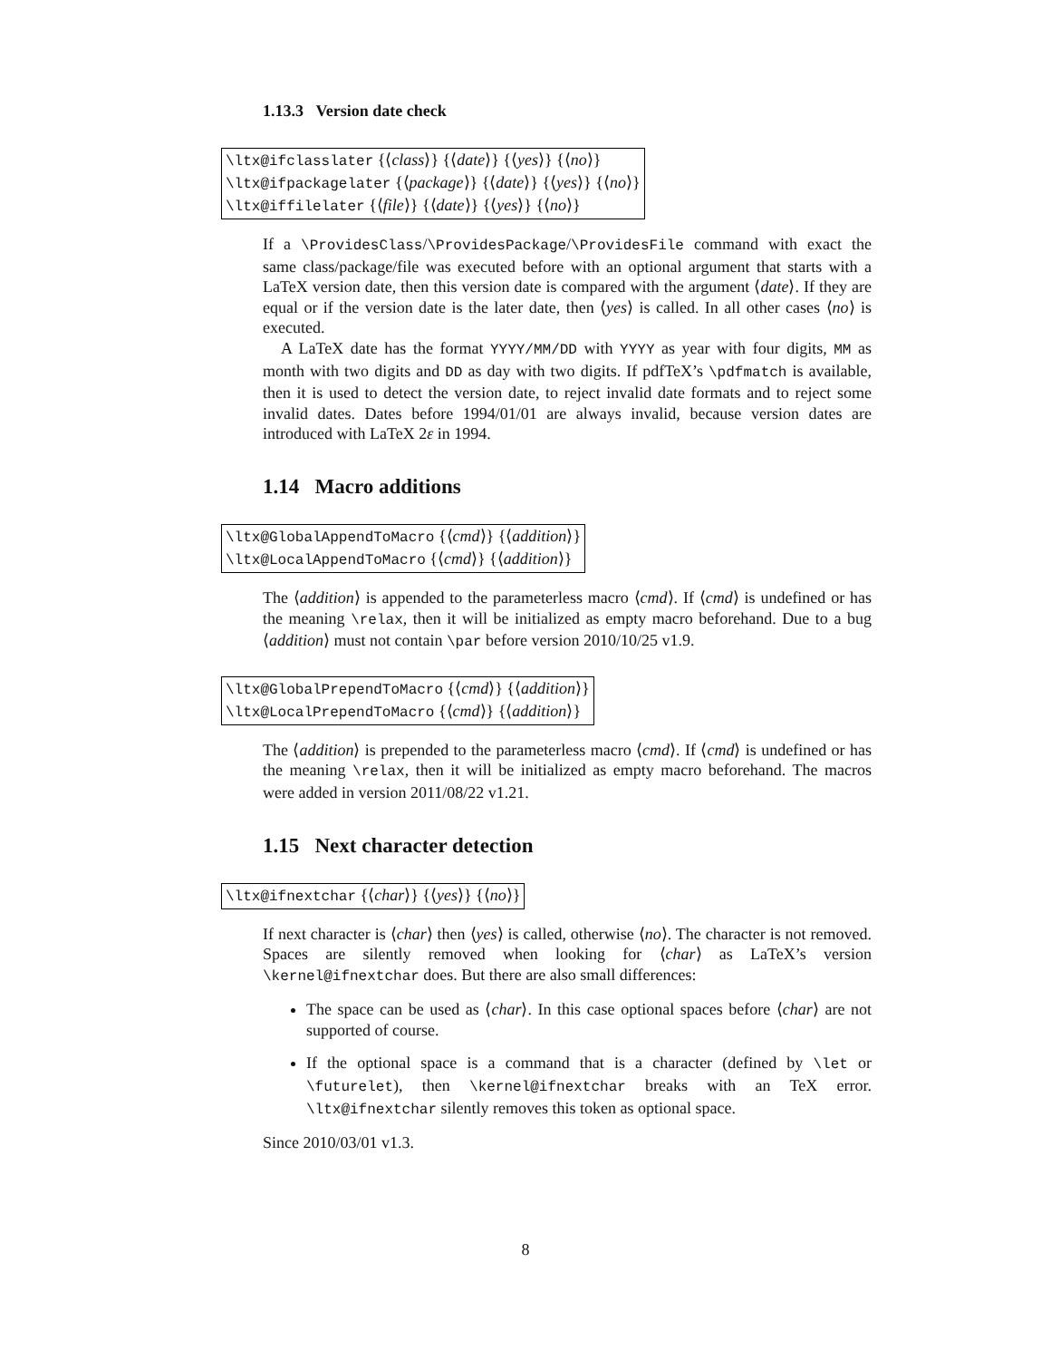1.13.3 Version date check
\ltx@ifclasslater {⟨class⟩} {⟨date⟩} {⟨yes⟩} {⟨no⟩}
\ltx@ifpackagelater {⟨package⟩} {⟨date⟩} {⟨yes⟩} {⟨no⟩}
\ltx@iffilelater {⟨file⟩} {⟨date⟩} {⟨yes⟩} {⟨no⟩}
If a \ProvidesClass/\ProvidesPackage/\ProvidesFile command with exact the same class/package/file was executed before with an optional argument that starts with a LaTeX version date, then this version date is compared with the argument ⟨date⟩. If they are equal or if the version date is the later date, then ⟨yes⟩ is called. In all other cases ⟨no⟩ is executed.
A LaTeX date has the format YYYY/MM/DD with YYYY as year with four digits, MM as month with two digits and DD as day with two digits. If pdfTeX’s \pdfmatch is available, then it is used to detect the version date, to reject invalid date formats and to reject some invalid dates. Dates before 1994/01/01 are always invalid, because version dates are introduced with LaTeX 2ε in 1994.
1.14 Macro additions
\ltx@GlobalAppendToMacro {⟨cmd⟩} {⟨addition⟩}
\ltx@LocalAppendToMacro {⟨cmd⟩} {⟨addition⟩}
The ⟨addition⟩ is appended to the parameterless macro ⟨cmd⟩. If ⟨cmd⟩ is undefined or has the meaning \relax, then it will be initialized as empty macro beforehand. Due to a bug ⟨addition⟩ must not contain \par before version 2010/10/25 v1.9.
\ltx@GlobalPrependToMacro {⟨cmd⟩} {⟨addition⟩}
\ltx@LocalPrependToMacro {⟨cmd⟩} {⟨addition⟩}
The ⟨addition⟩ is prepended to the parameterless macro ⟨cmd⟩. If ⟨cmd⟩ is undefined or has the meaning \relax, then it will be initialized as empty macro beforehand. The macros were added in version 2011/08/22 v1.21.
1.15 Next character detection
\ltx@ifnextchar {⟨char⟩} {⟨yes⟩} {⟨no⟩}
If next character is ⟨char⟩ then ⟨yes⟩ is called, otherwise ⟨no⟩. The character is not removed. Spaces are silently removed when looking for ⟨char⟩ as LaTeX’s version \kernel@ifnextchar does. But there are also small differences:
The space can be used as ⟨char⟩. In this case optional spaces before ⟨char⟩ are not supported of course.
If the optional space is a command that is a character (defined by \let or \futurelet), then \kernel@ifnextchar breaks with an TeX error. \ltx@ifnextchar silently removes this token as optional space.
Since 2010/03/01 v1.3.
8